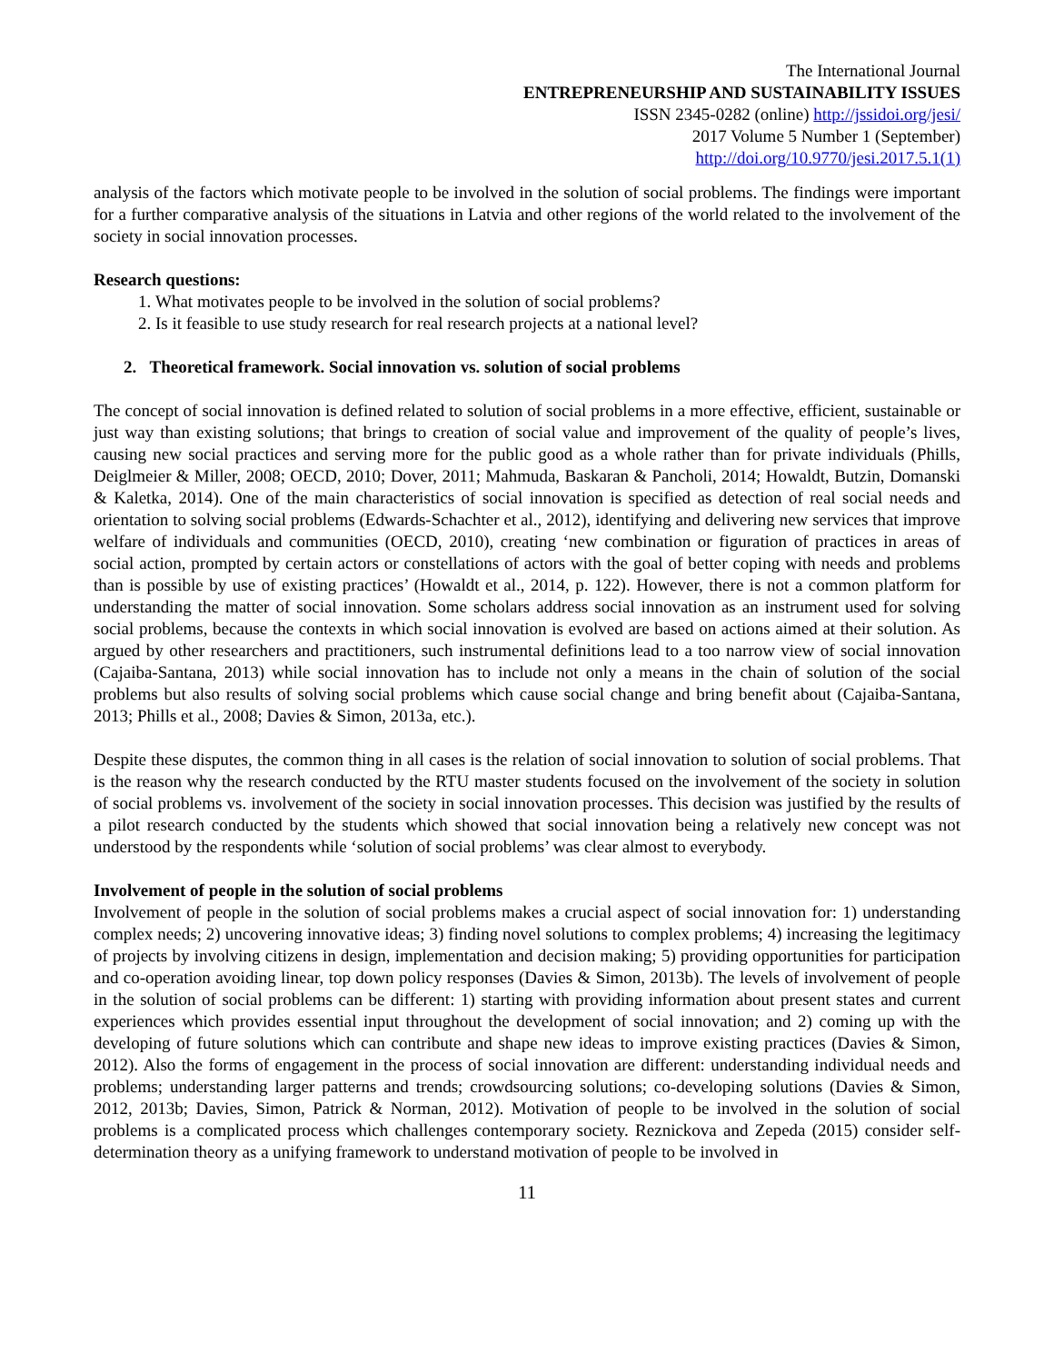The International Journal
ENTREPRENEURSHIP AND SUSTAINABILITY ISSUES
ISSN 2345-0282 (online) http://jssidoi.org/jesi/
2017 Volume 5 Number 1 (September)
http://doi.org/10.9770/jesi.2017.5.1(1)
analysis of the factors which motivate people to be involved in the solution of social problems. The findings were important for a further comparative analysis of the situations in Latvia and other regions of the world related to the involvement of the society in social innovation processes.
Research questions:
1. What motivates people to be involved in the solution of social problems?
2. Is it feasible to use study research for real research projects at a national level?
2. Theoretical framework. Social innovation vs. solution of social problems
The concept of social innovation is defined related to solution of social problems in a more effective, efficient, sustainable or just way than existing solutions; that brings to creation of social value and improvement of the quality of people’s lives, causing new social practices and serving more for the public good as a whole rather than for private individuals (Phills, Deiglmeier & Miller, 2008; OECD, 2010; Dover, 2011; Mahmuda, Baskaran & Pancholi, 2014; Howaldt, Butzin, Domanski & Kaletka, 2014). One of the main characteristics of social innovation is specified as detection of real social needs and orientation to solving social problems (Edwards-Schachter et al., 2012), identifying and delivering new services that improve welfare of individuals and communities (OECD, 2010), creating ‘new combination or figuration of practices in areas of social action, prompted by certain actors or constellations of actors with the goal of better coping with needs and problems than is possible by use of existing practices’ (Howaldt et al., 2014, p. 122). However, there is not a common platform for understanding the matter of social innovation. Some scholars address social innovation as an instrument used for solving social problems, because the contexts in which social innovation is evolved are based on actions aimed at their solution. As argued by other researchers and practitioners, such instrumental definitions lead to a too narrow view of social innovation (Cajaiba-Santana, 2013) while social innovation has to include not only a means in the chain of solution of the social problems but also results of solving social problems which cause social change and bring benefit about (Cajaiba-Santana, 2013; Phills et al., 2008; Davies & Simon, 2013a, etc.).
Despite these disputes, the common thing in all cases is the relation of social innovation to solution of social problems. That is the reason why the research conducted by the RTU master students focused on the involvement of the society in solution of social problems vs. involvement of the society in social innovation processes. This decision was justified by the results of a pilot research conducted by the students which showed that social innovation being a relatively new concept was not understood by the respondents while ‘solution of social problems’ was clear almost to everybody.
Involvement of people in the solution of social problems
Involvement of people in the solution of social problems makes a crucial aspect of social innovation for: 1) understanding complex needs; 2) uncovering innovative ideas; 3) finding novel solutions to complex problems; 4) increasing the legitimacy of projects by involving citizens in design, implementation and decision making; 5) providing opportunities for participation and co-operation avoiding linear, top down policy responses (Davies & Simon, 2013b). The levels of involvement of people in the solution of social problems can be different: 1) starting with providing information about present states and current experiences which provides essential input throughout the development of social innovation; and 2) coming up with the developing of future solutions which can contribute and shape new ideas to improve existing practices (Davies & Simon, 2012). Also the forms of engagement in the process of social innovation are different: understanding individual needs and problems; understanding larger patterns and trends; crowdsourcing solutions; co-developing solutions (Davies & Simon, 2012, 2013b; Davies, Simon, Patrick & Norman, 2012). Motivation of people to be involved in the solution of social problems is a complicated process which challenges contemporary society. Reznickova and Zepeda (2015) consider self-determination theory as a unifying framework to understand motivation of people to be involved in
11